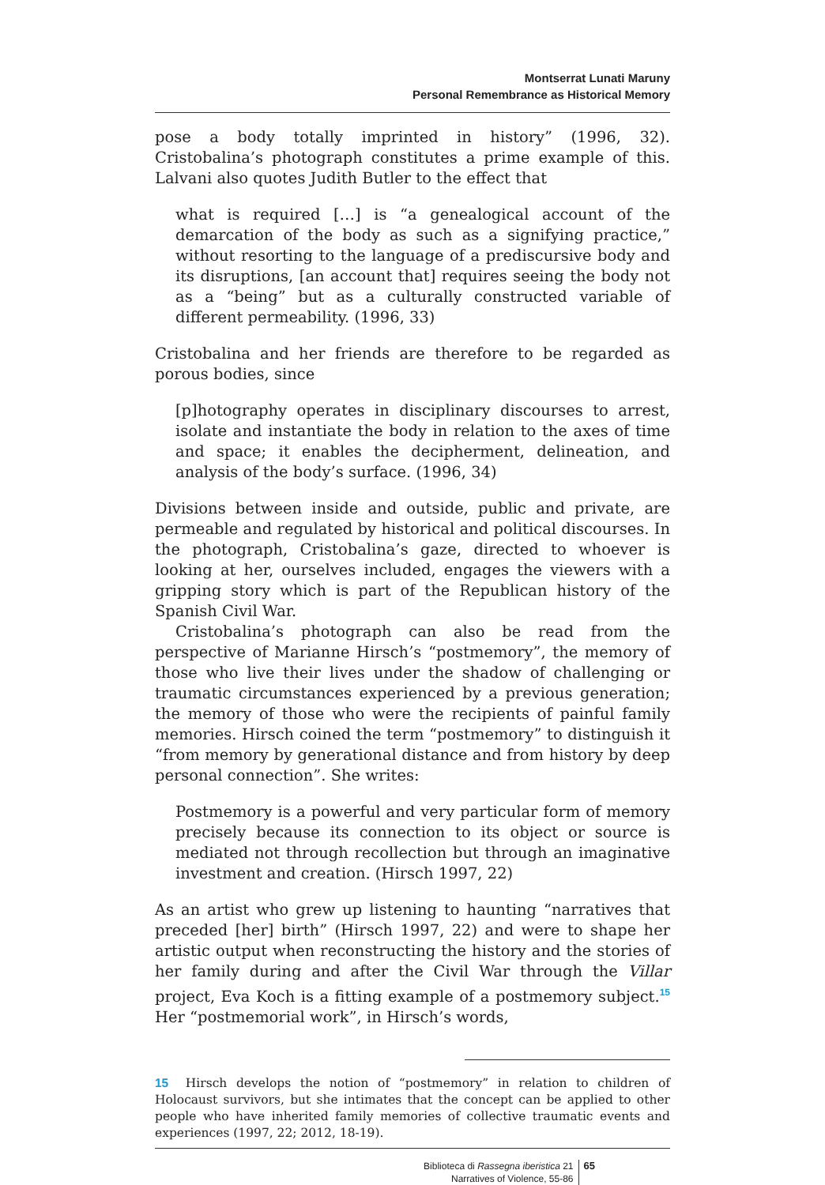Montserrat Lunati Maruny
Personal Remembrance as Historical Memory
pose a body totally imprinted in history” (1996, 32). Cristobalina’s photograph constitutes a prime example of this. Lalvani also quotes Judith Butler to the effect that
what is required […] is “a genealogical account of the demarcation of the body as such as a signifying practice,” without resorting to the language of a prediscursive body and its disruptions, [an account that] requires seeing the body not as a “being” but as a culturally constructed variable of different permeability. (1996, 33)
Cristobalina and her friends are therefore to be regarded as porous bodies, since
[p]hotography operates in disciplinary discourses to arrest, isolate and instantiate the body in relation to the axes of time and space; it enables the decipherment, delineation, and analysis of the body’s surface. (1996, 34)
Divisions between inside and outside, public and private, are permeable and regulated by historical and political discourses. In the photograph, Cristobalina’s gaze, directed to whoever is looking at her, ourselves included, engages the viewers with a gripping story which is part of the Republican history of the Spanish Civil War.
Cristobalina’s photograph can also be read from the perspective of Marianne Hirsch’s “postmemory”, the memory of those who live their lives under the shadow of challenging or traumatic circumstances experienced by a previous generation; the memory of those who were the recipients of painful family memories. Hirsch coined the term “postmemory” to distinguish it “from memory by generational distance and from history by deep personal connection”. She writes:
Postmemory is a powerful and very particular form of memory precisely because its connection to its object or source is mediated not through recollection but through an imaginative investment and creation. (Hirsch 1997, 22)
As an artist who grew up listening to haunting “narratives that preceded [her] birth” (Hirsch 1997, 22) and were to shape her artistic output when reconstructing the history and the stories of her family during and after the Civil War through the Villar project, Eva Koch is a fitting example of a postmemory subject.<sup>15</sup> Her “postmemorial work”, in Hirsch’s words,
15 Hirsch develops the notion of “postmemory” in relation to children of Holocaust survivors, but she intimates that the concept can be applied to other people who have inherited family memories of collective traumatic events and experiences (1997, 22; 2012, 18-19).
Biblioteca di Rassegna iberistica 21
Narratives of Violence, 55-86
65